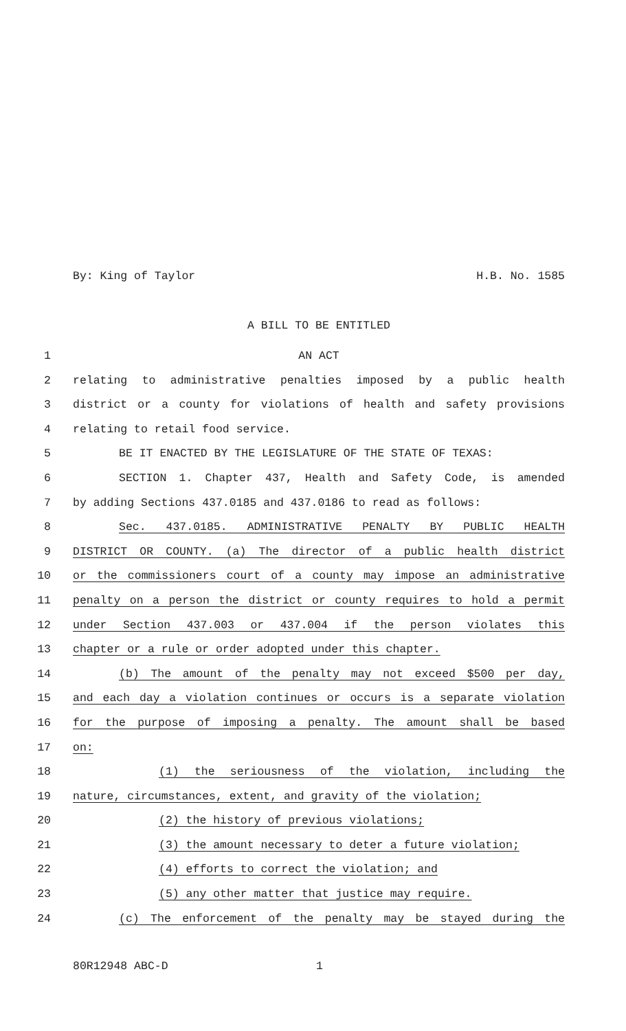By: King of Taylor H.B. No. 1585
A BILL TO BE ENTITLED
1 AN ACT
2 relating to administrative penalties imposed by a public health
3 district or a county for violations of health and safety provisions
4 relating to retail food service.
5 BE IT ENACTED BY THE LEGISLATURE OF THE STATE OF TEXAS:
6 SECTION 1. Chapter 437, Health and Safety Code, is amended
7 by adding Sections 437.0185 and 437.0186 to read as follows:
8 Sec. 437.0185. ADMINISTRATIVE PENALTY BY PUBLIC HEALTH
9 DISTRICT OR COUNTY. (a) The director of a public health district
10 or the commissioners court of a county may impose an administrative
11 penalty on a person the district or county requires to hold a permit
12 under Section 437.003 or 437.004 if the person violates this
13 chapter or a rule or order adopted under this chapter.
14 (b) The amount of the penalty may not exceed $500 per day,
15 and each day a violation continues or occurs is a separate violation
16 for the purpose of imposing a penalty. The amount shall be based
17 on:
18 (1) the seriousness of the violation, including the
19 nature, circumstances, extent, and gravity of the violation;
20 (2) the history of previous violations;
21 (3) the amount necessary to deter a future violation;
22 (4) efforts to correct the violation; and
23 (5) any other matter that justice may require.
24 (c) The enforcement of the penalty may be stayed during the
80R12948 ABC-D 1